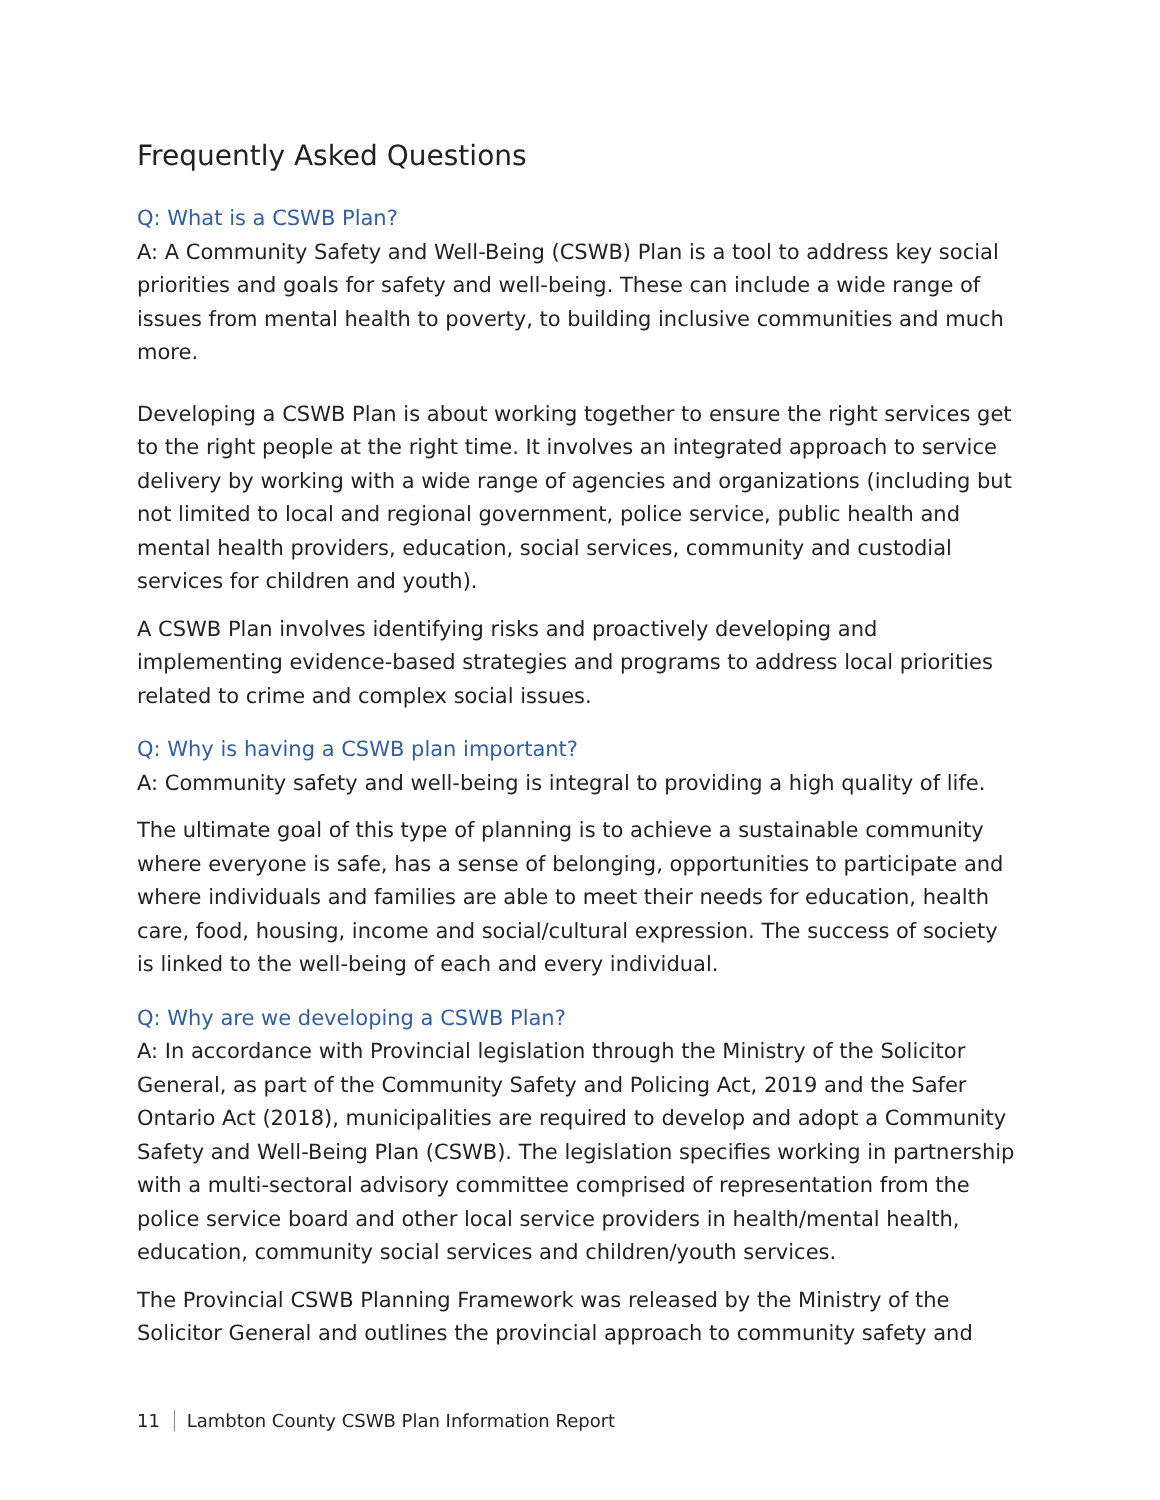Frequently Asked Questions
Q: What is a CSWB Plan?
A: A Community Safety and Well-Being (CSWB) Plan is a tool to address key social priorities and goals for safety and well-being. These can include a wide range of issues from mental health to poverty, to building inclusive communities and much more.
Developing a CSWB Plan is about working together to ensure the right services get to the right people at the right time. It involves an integrated approach to service delivery by working with a wide range of agencies and organizations (including but not limited to local and regional government, police service, public health and mental health providers, education, social services, community and custodial services for children and youth).
A CSWB Plan involves identifying risks and proactively developing and implementing evidence-based strategies and programs to address local priorities related to crime and complex social issues.
Q: Why is having a CSWB plan important?
A: Community safety and well-being is integral to providing a high quality of life.
The ultimate goal of this type of planning is to achieve a sustainable community where everyone is safe, has a sense of belonging, opportunities to participate and where individuals and families are able to meet their needs for education, health care, food, housing, income and social/cultural expression. The success of society is linked to the well-being of each and every individual.
Q: Why are we developing a CSWB Plan?
A: In accordance with Provincial legislation through the Ministry of the Solicitor General, as part of the Community Safety and Policing Act, 2019 and the Safer Ontario Act (2018), municipalities are required to develop and adopt a Community Safety and Well-Being Plan (CSWB). The legislation specifies working in partnership with a multi-sectoral advisory committee comprised of representation from the police service board and other local service providers in health/mental health, education, community social services and children/youth services.
The Provincial CSWB Planning Framework was released by the Ministry of the Solicitor General and outlines the provincial approach to community safety and
11 Lambton County CSWB Plan Information Report